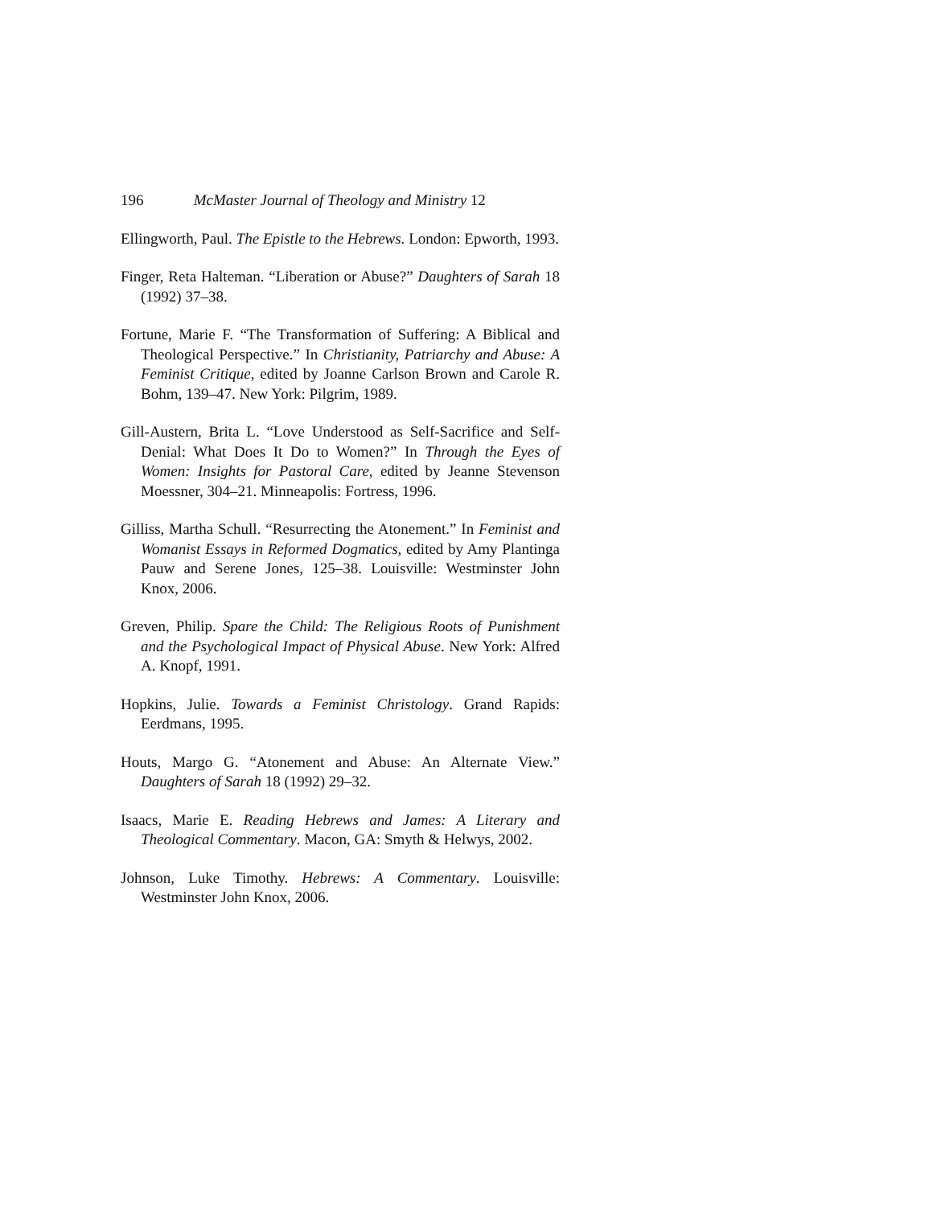196 McMaster Journal of Theology and Ministry 12
Ellingworth, Paul. The Epistle to the Hebrews. London: Epworth, 1993.
Finger, Reta Halteman. “Liberation or Abuse?” Daughters of Sarah 18 (1992) 37–38.
Fortune, Marie F. “The Transformation of Suffering: A Biblical and Theological Perspective.” In Christianity, Patriarchy and Abuse: A Feminist Critique, edited by Joanne Carlson Brown and Carole R. Bohm, 139–47. New York: Pilgrim, 1989.
Gill-Austern, Brita L. “Love Understood as Self-Sacrifice and Self-Denial: What Does It Do to Women?” In Through the Eyes of Women: Insights for Pastoral Care, edited by Jeanne Stevenson Moessner, 304–21. Minneapolis: Fortress, 1996.
Gilliss, Martha Schull. “Resurrecting the Atonement.” In Feminist and Womanist Essays in Reformed Dogmatics, edited by Amy Plantinga Pauw and Serene Jones, 125–38. Louisville: Westminster John Knox, 2006.
Greven, Philip. Spare the Child: The Religious Roots of Punishment and the Psychological Impact of Physical Abuse. New York: Alfred A. Knopf, 1991.
Hopkins, Julie. Towards a Feminist Christology. Grand Rapids: Eerdmans, 1995.
Houts, Margo G. “Atonement and Abuse: An Alternate View.” Daughters of Sarah 18 (1992) 29–32.
Isaacs, Marie E. Reading Hebrews and James: A Literary and Theological Commentary. Macon, GA: Smyth & Helwys, 2002.
Johnson, Luke Timothy. Hebrews: A Commentary. Louisville: Westminster John Knox, 2006.